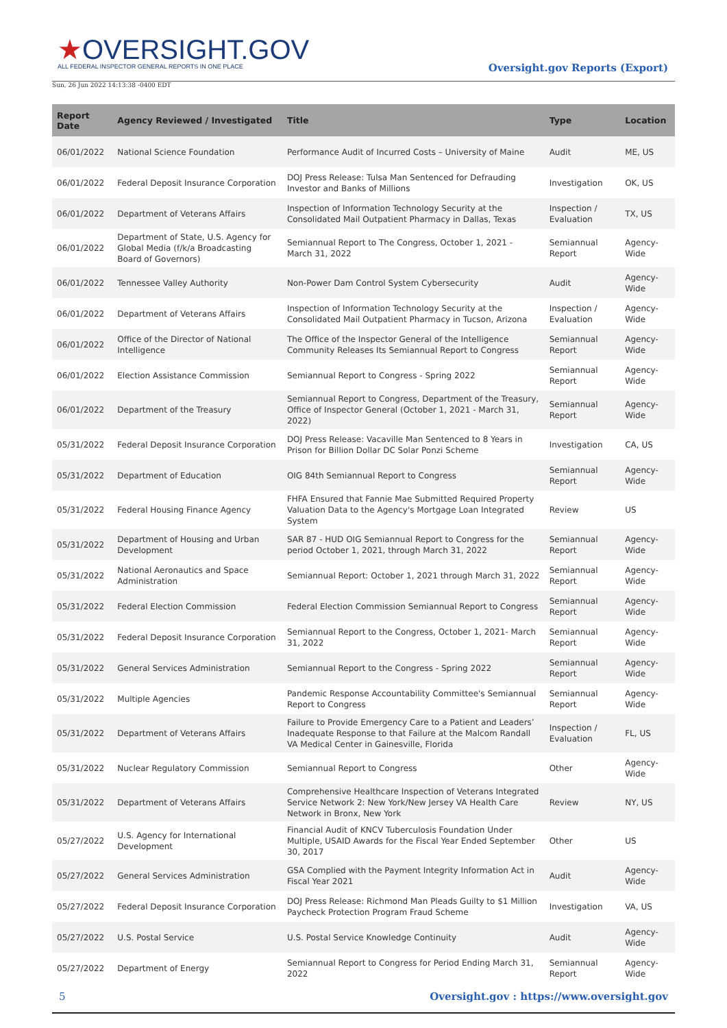★OVERSIGHT.GOV
ALL FEDERAL INSPECTOR GENERAL REPORTS IN ONE PLACE
Sun, 26 Jun 2022 14:13:38 -0400 EDT
Oversight.gov Reports (Export)
| Report Date | Agency Reviewed / Investigated | Title | Type | Location |
| --- | --- | --- | --- | --- |
| 06/01/2022 | National Science Foundation | Performance Audit of Incurred Costs – University of Maine | Audit | ME, US |
| 06/01/2022 | Federal Deposit Insurance Corporation | DOJ Press Release: Tulsa Man Sentenced for Defrauding Investor and Banks of Millions | Investigation | OK, US |
| 06/01/2022 | Department of Veterans Affairs | Inspection of Information Technology Security at the Consolidated Mail Outpatient Pharmacy in Dallas, Texas | Inspection / Evaluation | TX, US |
| 06/01/2022 | Department of State, U.S. Agency for Global Media (f/k/a Broadcasting Board of Governors) | Semiannual Report to The Congress, October 1, 2021 - March 31, 2022 | Semiannual Report | Agency-Wide |
| 06/01/2022 | Tennessee Valley Authority | Non-Power Dam Control System Cybersecurity | Audit | Agency-Wide |
| 06/01/2022 | Department of Veterans Affairs | Inspection of Information Technology Security at the Consolidated Mail Outpatient Pharmacy in Tucson, Arizona | Inspection / Evaluation | Agency-Wide |
| 06/01/2022 | Office of the Director of National Intelligence | The Office of the Inspector General of the Intelligence Community Releases Its Semiannual Report to Congress | Semiannual Report | Agency-Wide |
| 06/01/2022 | Election Assistance Commission | Semiannual Report to Congress - Spring 2022 | Semiannual Report | Agency-Wide |
| 06/01/2022 | Department of the Treasury | Semiannual Report to Congress, Department of the Treasury, Office of Inspector General (October 1, 2021 - March 31, 2022) | Semiannual Report | Agency-Wide |
| 05/31/2022 | Federal Deposit Insurance Corporation | DOJ Press Release: Vacaville Man Sentenced to 8 Years in Prison for Billion Dollar DC Solar Ponzi Scheme | Investigation | CA, US |
| 05/31/2022 | Department of Education | OIG 84th Semiannual Report to Congress | Semiannual Report | Agency-Wide |
| 05/31/2022 | Federal Housing Finance Agency | FHFA Ensured that Fannie Mae Submitted Required Property Valuation Data to the Agency's Mortgage Loan Integrated System | Review | US |
| 05/31/2022 | Department of Housing and Urban Development | SAR 87 - HUD OIG Semiannual Report to Congress for the period October 1, 2021, through March 31, 2022 | Semiannual Report | Agency-Wide |
| 05/31/2022 | National Aeronautics and Space Administration | Semiannual Report: October 1, 2021 through March 31, 2022 | Semiannual Report | Agency-Wide |
| 05/31/2022 | Federal Election Commission | Federal Election Commission Semiannual Report to Congress | Semiannual Report | Agency-Wide |
| 05/31/2022 | Federal Deposit Insurance Corporation | Semiannual Report to the Congress, October 1, 2021- March 31, 2022 | Semiannual Report | Agency-Wide |
| 05/31/2022 | General Services Administration | Semiannual Report to the Congress - Spring 2022 | Semiannual Report | Agency-Wide |
| 05/31/2022 | Multiple Agencies | Pandemic Response Accountability Committee's Semiannual Report to Congress | Semiannual Report | Agency-Wide |
| 05/31/2022 | Department of Veterans Affairs | Failure to Provide Emergency Care to a Patient and Leaders’ Inadequate Response to that Failure at the Malcom Randall VA Medical Center in Gainesville, Florida | Inspection / Evaluation | FL, US |
| 05/31/2022 | Nuclear Regulatory Commission | Semiannual Report to Congress | Other | Agency-Wide |
| 05/31/2022 | Department of Veterans Affairs | Comprehensive Healthcare Inspection of Veterans Integrated Service Network 2: New York/New Jersey VA Health Care Network in Bronx, New York | Review | NY, US |
| 05/27/2022 | U.S. Agency for International Development | Financial Audit of KNCV Tuberculosis Foundation Under Multiple, USAID Awards for the Fiscal Year Ended September 30, 2017 | Other | US |
| 05/27/2022 | General Services Administration | GSA Complied with the Payment Integrity Information Act in Fiscal Year 2021 | Audit | Agency-Wide |
| 05/27/2022 | Federal Deposit Insurance Corporation | DOJ Press Release: Richmond Man Pleads Guilty to $1 Million Paycheck Protection Program Fraud Scheme | Investigation | VA, US |
| 05/27/2022 | U.S. Postal Service | U.S. Postal Service Knowledge Continuity | Audit | Agency-Wide |
| 05/27/2022 | Department of Energy | Semiannual Report to Congress for Period Ending March 31, 2022 | Semiannual Report | Agency-Wide |
5 Oversight.gov : https://www.oversight.gov